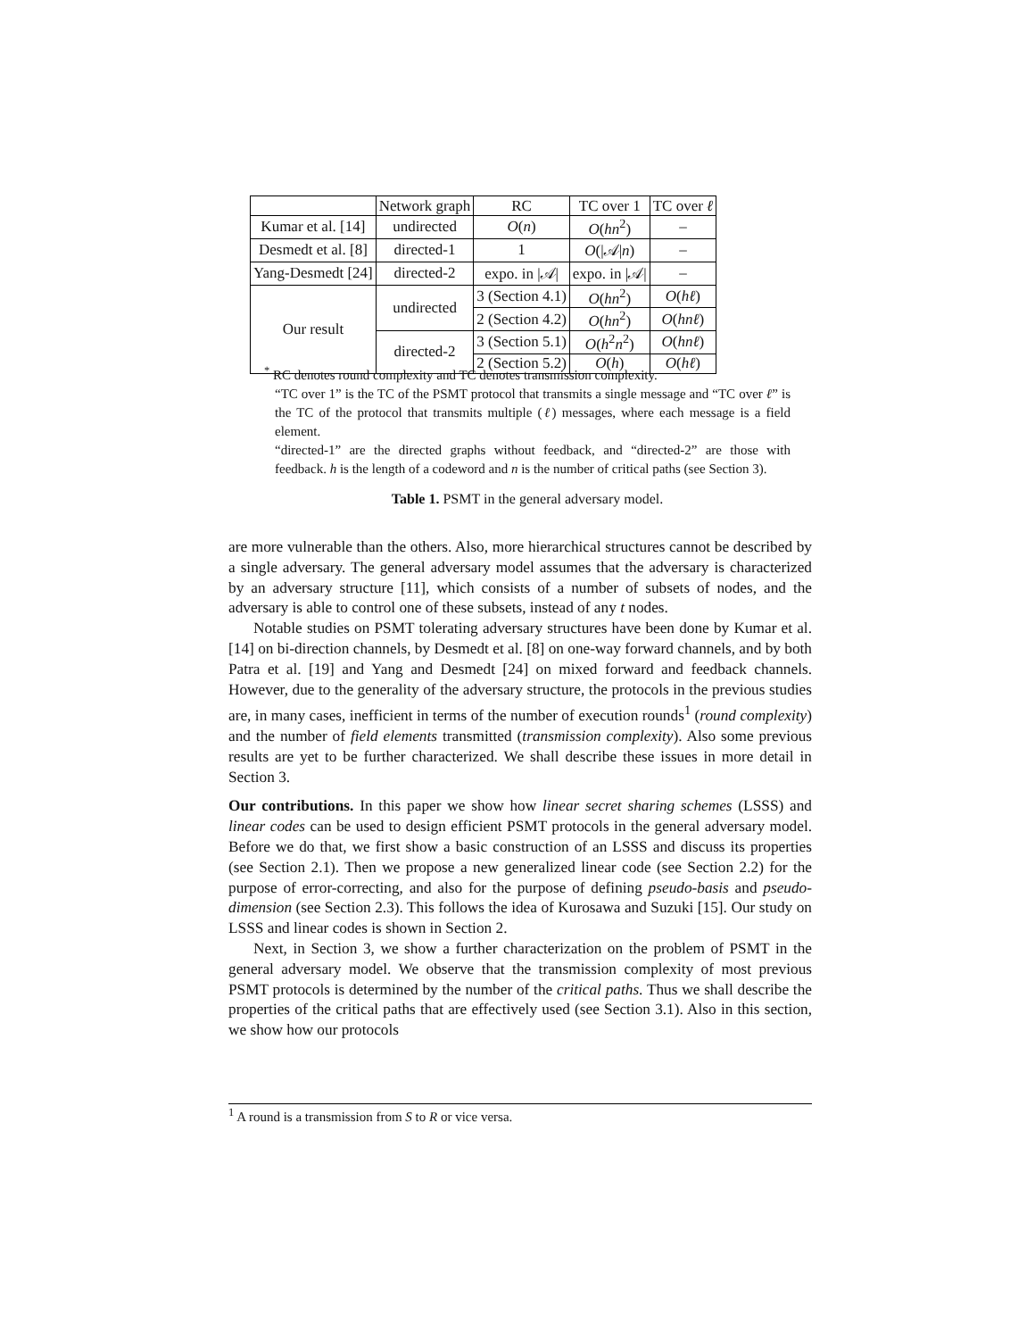| | Network graph | RC | TC over 1 | TC over ℓ |
| --- | --- | --- | --- | --- |
| Kumar et al. [14] | undirected | O ( n ) | O ( hn<sup>2</sup>) | – |
| Desmedt et al. [8] | directed-1 | 1 | O (/𝒜/ n ) | – |
| Yang-Desmedt [24] | directed-2 | expo. in /𝒜/ | expo. in /𝒜/ | – |
| Our result | undirected | 3 (Section 4.1) | O ( hn<sup>2</sup>) | O ( hℓ ) |
| | | 2 (Section 4.2) | O ( hn<sup>2</sup>) | O ( hnℓ ) |
| | directed-2 | 3 (Section 5.1) | O ( h<sup>2</sup> n<sup>2</sup>) | O ( hnℓ ) |
| | | 2 (Section 5.2) | O ( h ) | O ( hℓ ) |
<sup>*</sup> RC denotes round complexity and TC denotes transmission complexity.
“TC over 1” is the TC of the PSMT protocol that transmits a single message and “TC over ℓ” is the TC of the protocol that transmits multiple (ℓ) messages, where each message is a field element.
“directed-1” are the directed graphs without feedback, and “directed-2” are those with feedback. h is the length of a codeword and n is the number of critical paths (see Section 3).
Table 1. PSMT in the general adversary model.
are more vulnerable than the others. Also, more hierarchical structures cannot be described by a single adversary. The general adversary model assumes that the adversary is characterized by an adversary structure [11], which consists of a number of subsets of nodes, and the adversary is able to control one of these subsets, instead of any t nodes.
Notable studies on PSMT tolerating adversary structures have been done by Kumar et al. [14] on bi-direction channels, by Desmedt et al. [8] on one-way forward channels, and by both Patra et al. [19] and Yang and Desmedt [24] on mixed forward and feedback channels. However, due to the generality of the adversary structure, the protocols in the previous studies are, in many cases, inefficient in terms of the number of execution rounds<sup>1</sup> (round complexity) and the number of field elements transmitted (transmission complexity). Also some previous results are yet to be further characterized. We shall describe these issues in more detail in Section 3.
Our contributions. In this paper we show how linear secret sharing schemes (LSSS) and linear codes can be used to design efficient PSMT protocols in the general adversary model. Before we do that, we first show a basic construction of an LSSS and discuss its properties (see Section 2.1). Then we propose a new generalized linear code (see Section 2.2) for the purpose of error-correcting, and also for the purpose of defining pseudo-basis and pseudo-dimension (see Section 2.3). This follows the idea of Kurosawa and Suzuki [15]. Our study on LSSS and linear codes is shown in Section 2.
Next, in Section 3, we show a further characterization on the problem of PSMT in the general adversary model. We observe that the transmission complexity of most previous PSMT protocols is determined by the number of the critical paths. Thus we shall describe the properties of the critical paths that are effectively used (see Section 3.1). Also in this section, we show how our protocols
<sup>1</sup> A round is a transmission from S to R or vice versa.